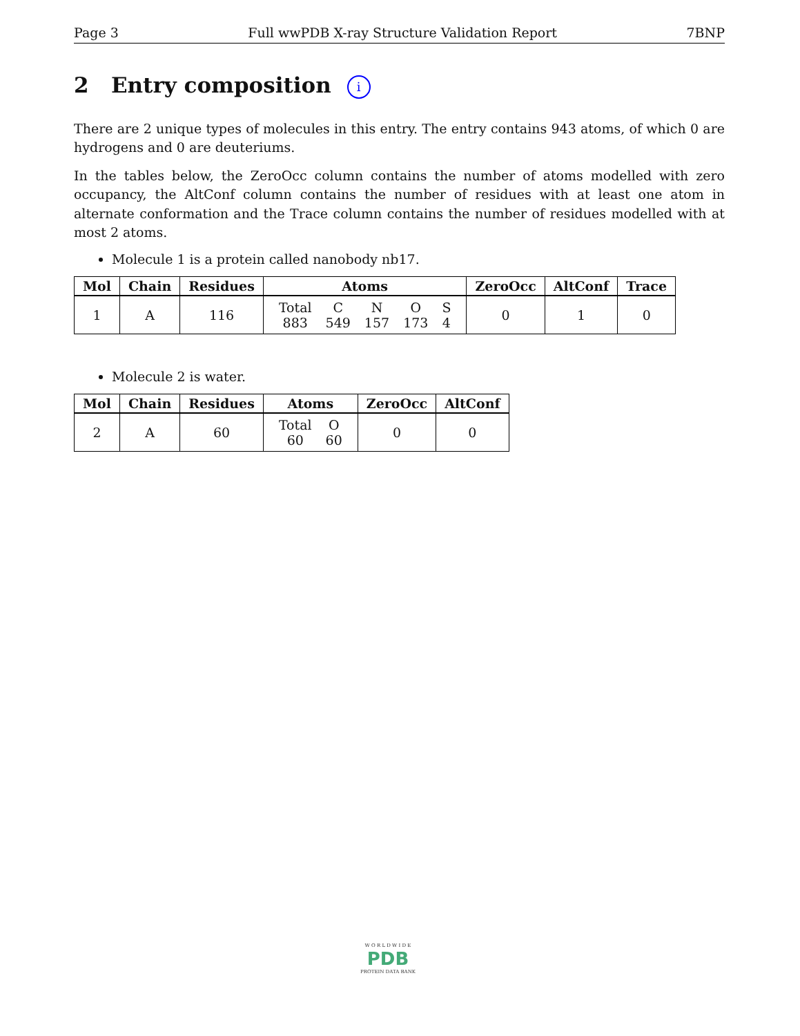Page 3 Full wwPDB X-ray Structure Validation Report 7BNP
2 Entry composition i
There are 2 unique types of molecules in this entry. The entry contains 943 atoms, of which 0 are hydrogens and 0 are deuteriums.
In the tables below, the ZeroOcc column contains the number of atoms modelled with zero occupancy, the AltConf column contains the number of residues with at least one atom in alternate conformation and the Trace column contains the number of residues modelled with at most 2 atoms.
Molecule 1 is a protein called nanobody nb17.
| Mol | Chain | Residues | Atoms | ZeroOcc | AltConf | Trace |
| --- | --- | --- | --- | --- | --- | --- |
| 1 | A | 116 | / Total / C / N / O / S / / 883 / 549 / 157 / 173 / 4 / | 0 | 1 | 0 |
Molecule 2 is water.
| Mol | Chain | Residues | Atoms | ZeroOcc | AltConf |
| --- | --- | --- | --- | --- | --- |
| 2 | A | 60 | / Total / O / / 60 / 60 / | 0 | 0 |
W O R L D W I D E
PDB
PROTEIN DATA BANK